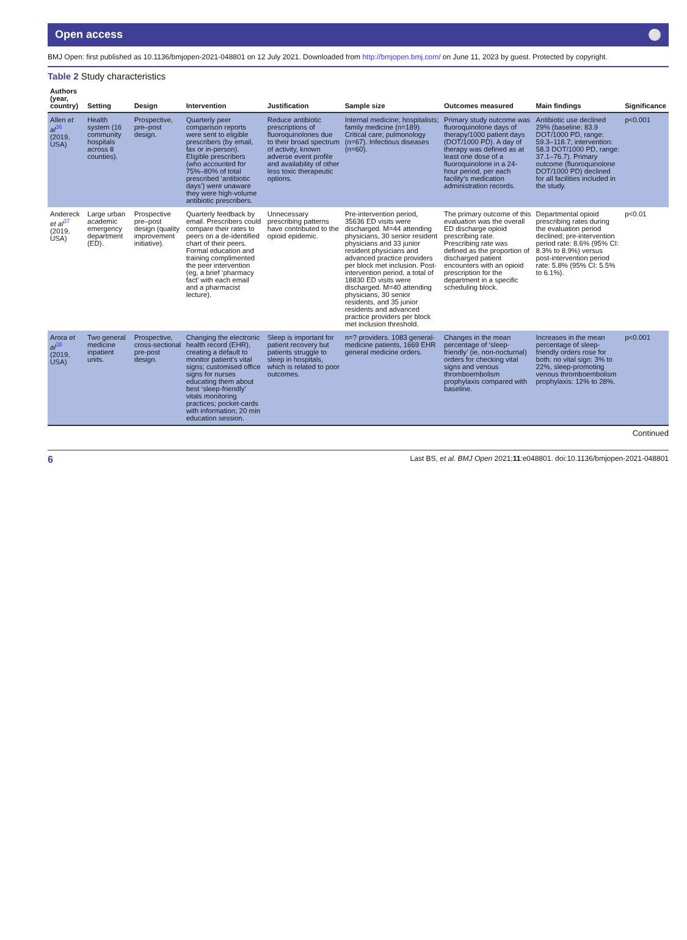Open access ⚪
BMJ Open: first published as 10.1136/bmjopen-2021-048801 on 12 July 2021. Downloaded from http://bmjopen.bmj.com/ on June 11, 2023 by guest. Protected by copyright.
Table 2 Study characteristics
| Authors (year, country) | Setting | Design | Intervention | Justification | Sample size | Outcomes measured | Main findings | Significance |
| --- | --- | --- | --- | --- | --- | --- | --- | --- |
| Allen et al<sup>36</sup> (2019, USA) | Health system (16 community hospitals across 8 counties). | Prospective, pre–post design. | Quarterly peer comparison reports were sent to eligible prescribers (by email, fax or in-person). Eligible prescribers (who accounted for 75%–80% of total prescribed ‘antibiotic days’) were unaware they were high-volume antibiotic prescribers. | Reduce antibiotic prescriptions of fluoroquinolones due to their broad spectrum of activity, known adverse event profile and availability of other less toxic therapeutic options. | Internal medicine; hospitalists; family medicine (n=189). Critical care; pulmonology (n=67). Infectious diseases (n=60). | Primary study outcome was fluoroquinolone days of therapy/1000 patient days (DOT/1000 PD). A day of therapy was defined as at least one dose of a fluoroquinolone in a 24-hour period, per each facility’s medication administration records. | Antibiotic use declined 29% (baseline: 83.9 DOT/1000 PD, range: 59.3–118.7; intervention: 58.3 DOT/1000 PD, range: 37.1–76.7). Primary outcome (fluoroquinolone DOT/1000 PD) declined for all facilities included in the study. | p<0.001 |
| Andereck et al<sup>37</sup> (2019, USA) | Large urban academic emergency department (ED). | Prospective pre–post design (quality improvement initiative). | Quarterly feedback by email. Prescribers could compare their rates to peers on a de-identified chart of their peers. Formal education and training complimented the peer intervention (eg, a brief ‘pharmacy fact’ with each email and a pharmacist lecture). | Unnecessary prescribing patterns have contributed to the opioid epidemic. | Pre-intervention period, 35636 ED visits were discharged. M=44 attending physicians, 30 senior resident physicians and 33 junior resident physicians and advanced practice providers per block met inclusion. Post-intervention period, a total of 18830 ED visits were discharged. M=40 attending physicians, 30 senior residents, and 35 junior residents and advanced practice providers per block met inclusion threshold. | The primary outcome of this evaluation was the overall ED discharge opioid prescribing rate. Prescribing rate was defined as the proportion of discharged patient encounters with an opioid prescription for the department in a specific scheduling block. | Departmental opioid prescribing rates during the evaluation period declined; pre-intervention period rate: 8.6% (95% CI: 8.3% to 8.9%) versus post-intervention period rate: 5.8% (95% CI: 5.5% to 6.1%). | p<0.01 |
| Arora et al<sup>38</sup> (2019, USA) | Two general medicine inpatient units. | Prospective, cross-sectional pre-post design. | Changing the electronic health record (EHR), creating a default to monitor patient’s vital signs; customised office signs for nurses educating them about best ‘sleep-friendly’ vitals monitoring practices; pocket-cards with information; 20 min education session. | Sleep is important for patient recovery but patients struggle to sleep in hospitals, which is related to poor outcomes. | n=? providers. 1083 general-medicine patients, 1669 EHR general medicine orders. | Changes in the mean percentage of ‘sleep-friendly’ (ie, non-nocturnal) orders for checking vital signs and venous thromboembolism prophylaxis compared with baseline. | Increases in the mean percentage of sleep-friendly orders rose for both: no vital sign: 3% to 22%, sleep-promoting venous thromboembolism prophylaxis: 12% to 28%. | p<0.001 |
Continued
6 Last BS, et al. BMJ Open 2021;11:e048801. doi:10.1136/bmjopen-2021-048801